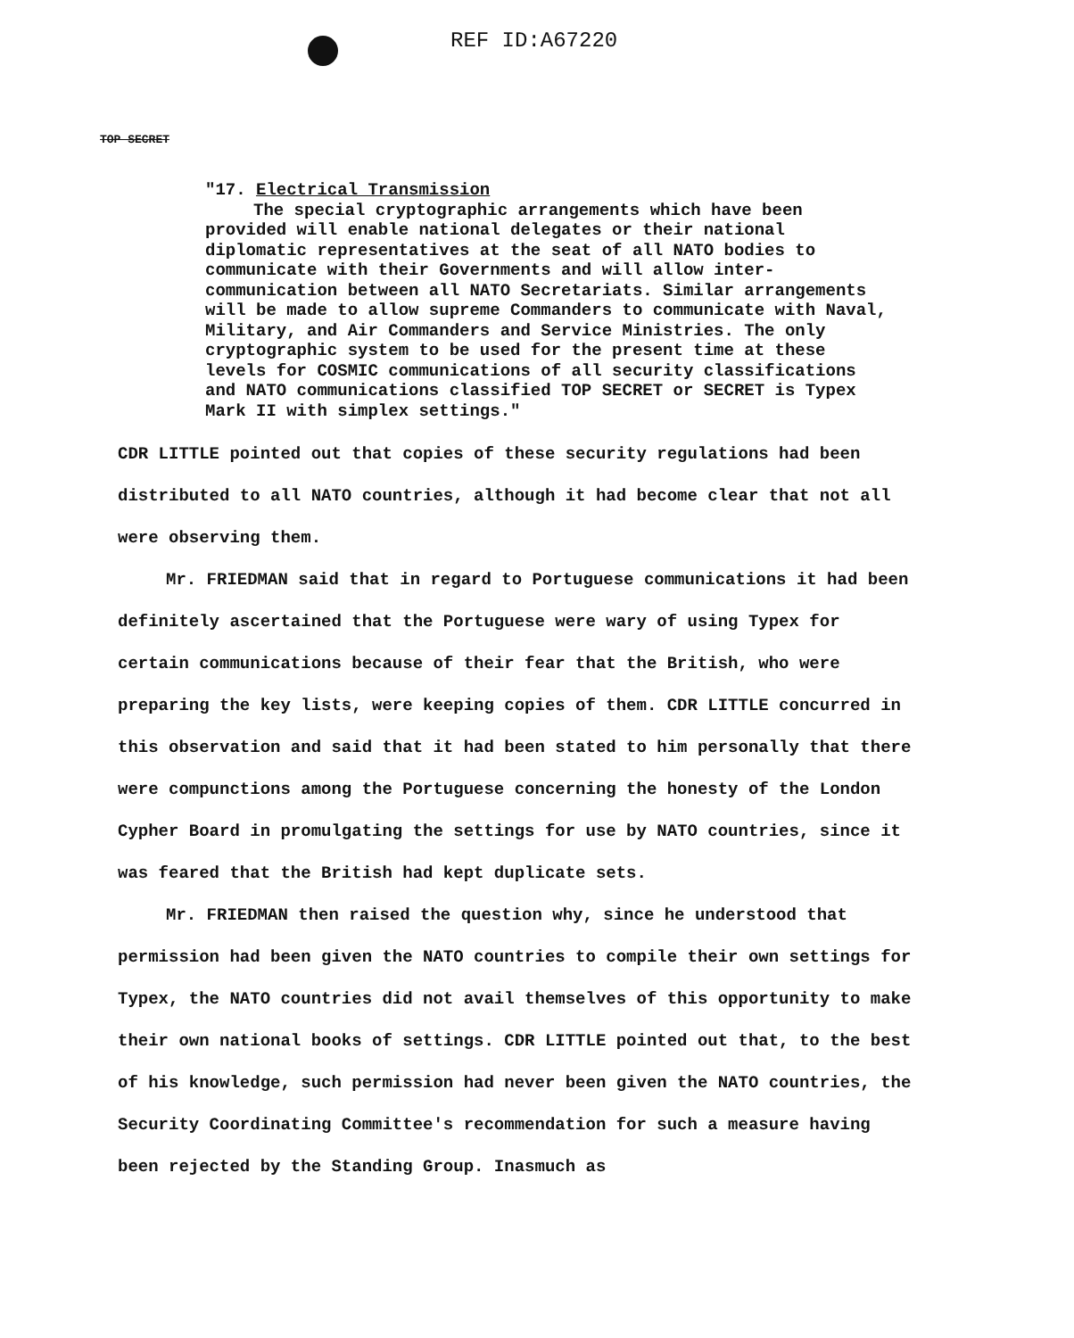REF ID:A67220
TOP SECRET
"17. Electrical Transmission
The special cryptographic arrangements which have been provided will enable national delegates or their national diplomatic representatives at the seat of all NATO bodies to communicate with their Governments and will allow inter-communication between all NATO Secretariats. Similar arrangements will be made to allow supreme Commanders to communicate with Naval, Military, and Air Commanders and Service Ministries. The only cryptographic system to be used for the present time at these levels for COSMIC communications of all security classifications and NATO communications classified TOP SECRET or SECRET is Typex Mark II with simplex settings."
CDR LITTLE pointed out that copies of these security regulations had been distributed to all NATO countries, although it had become clear that not all were observing them.
Mr. FRIEDMAN said that in regard to Portuguese communications it had been definitely ascertained that the Portuguese were wary of using Typex for certain communications because of their fear that the British, who were preparing the key lists, were keeping copies of them. CDR LITTLE concurred in this observation and said that it had been stated to him personally that there were compunctions among the Portuguese concerning the honesty of the London Cypher Board in promulgating the settings for use by NATO countries, since it was feared that the British had kept duplicate sets.
Mr. FRIEDMAN then raised the question why, since he understood that permission had been given the NATO countries to compile their own settings for Typex, the NATO countries did not avail themselves of this opportunity to make their own national books of settings. CDR LITTLE pointed out that, to the best of his knowledge, such permission had never been given the NATO countries, the Security Coordinating Committee's recommendation for such a measure having been rejected by the Standing Group. Inasmuch as